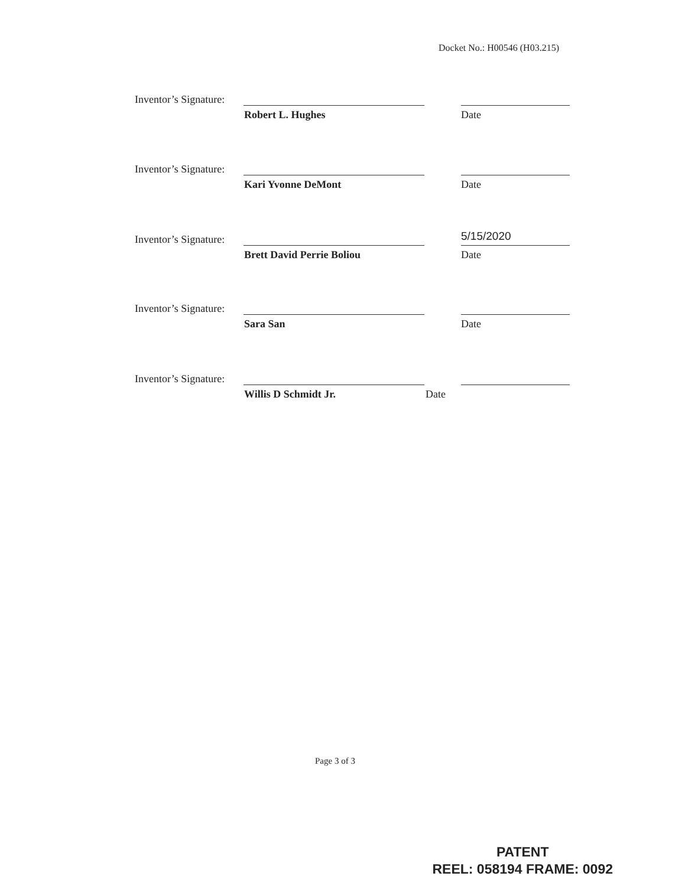Docket No.: H00546 (H03.215)
Inventor’s Signature:
Robert L. Hughes Date
Inventor’s Signature:
Kari Yvonne DeMont Date
Inventor’s Signature:
Brett David Perrie Boliou
5/15/2020
Date
Inventor’s Signature:
Sara San Date
Inventor’s Signature:
Willis D Schmidt Jr. Date
Page 3 of 3
PATENT
REEL: 058194 FRAME: 0092